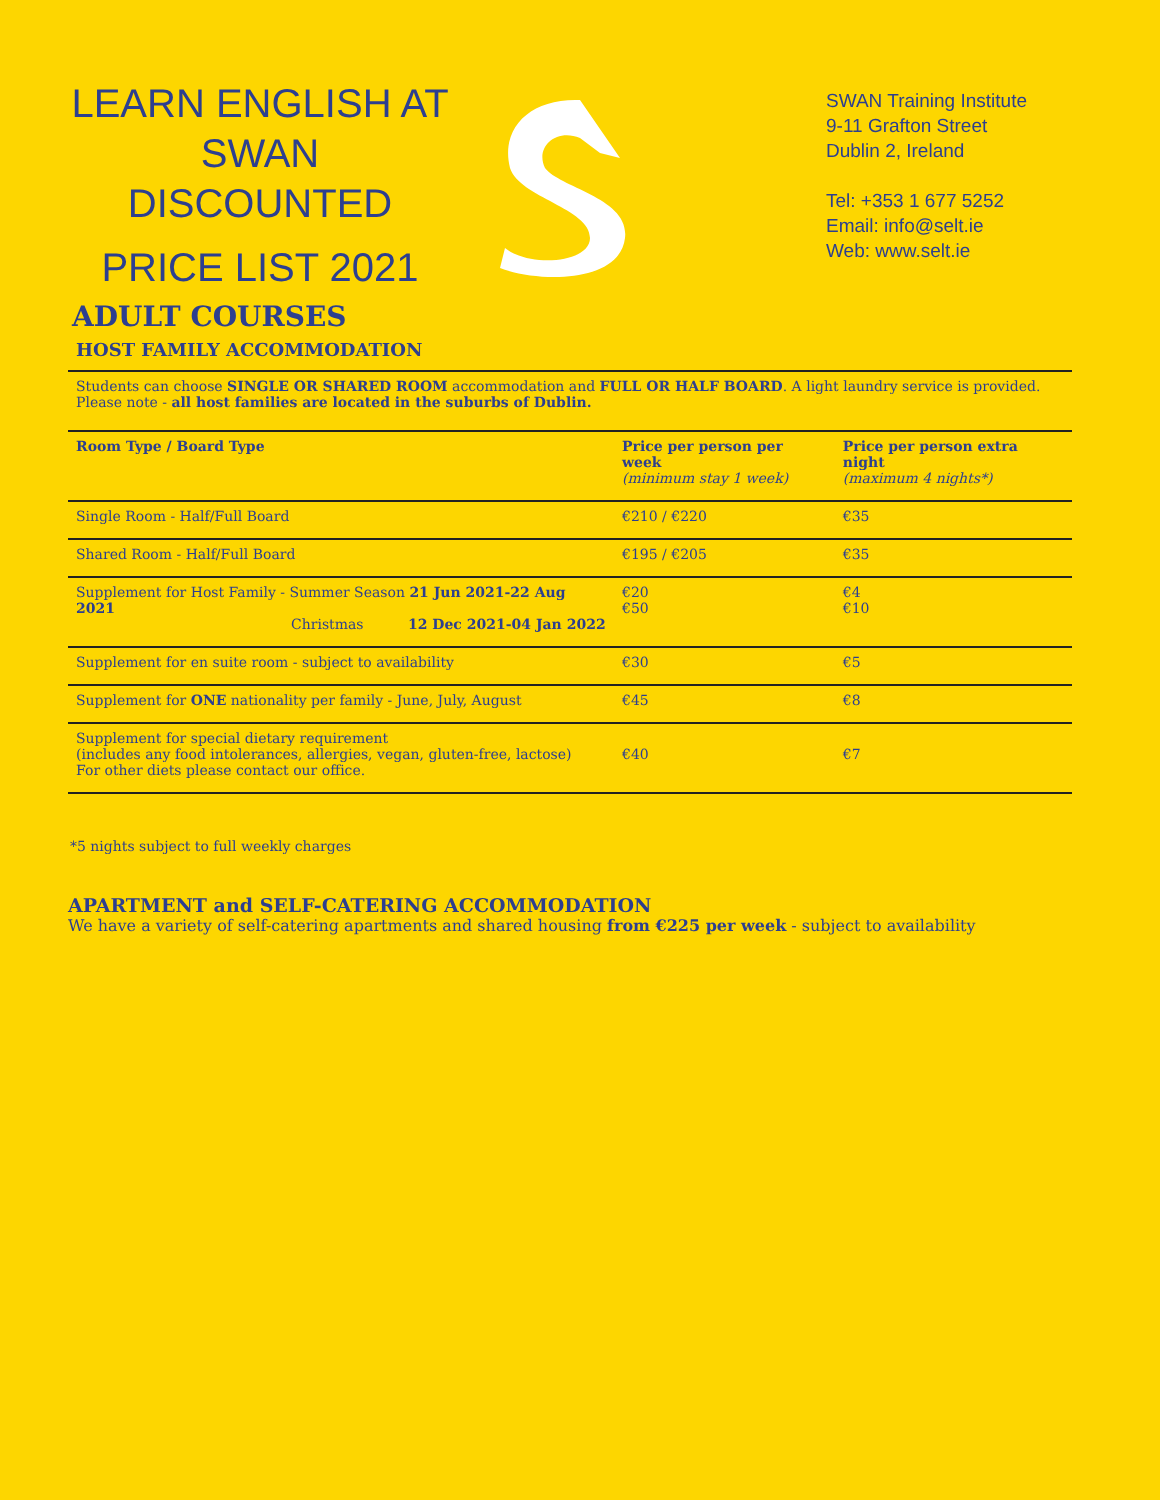LEARN ENGLISH AT
SWAN
DISCOUNTED
PRICE LIST 2021
SWAN Training Institute
9-11 Grafton Street
Dublin 2, Ireland
Tel: +353 1 677 5252
Email: info@selt.ie
Web: www.selt.ie
ADULT COURSES
HOST FAMILY ACCOMMODATION
Students can choose SINGLE OR SHARED ROOM accommodation and FULL OR HALF BOARD. A light laundry service is provided. Please note - all host families are located in the suburbs of Dublin.
| Room Type / Board Type | Price per person per week (minimum stay 1 week) | Price per person extra night (maximum 4 nights*) |
| --- | --- | --- |
| Single Room - Half/Full Board | €210 / €220 | €35 |
| Shared Room - Half/Full Board | €195 / €205 | €35 |
| Supplement for Host Family - Summer Season 21 Jun 2021-22 Aug 2021 Christmas 12 Dec 2021-04 Jan 2022 | €20 €50 | €4 €10 |
| Supplement for en suite room - subject to availability | €30 | €5 |
| Supplement for ONE nationality per family - June, July, August | €45 | €8 |
| Supplement for special dietary requirement (includes any food intolerances, allergies, vegan, gluten-free, lactose) For other diets please contact our office. | €40 | €7 |
*5 nights subject to full weekly charges
APARTMENT and SELF-CATERING ACCOMMODATION
We have a variety of self-catering apartments and shared housing from €225 per week - subject to availability